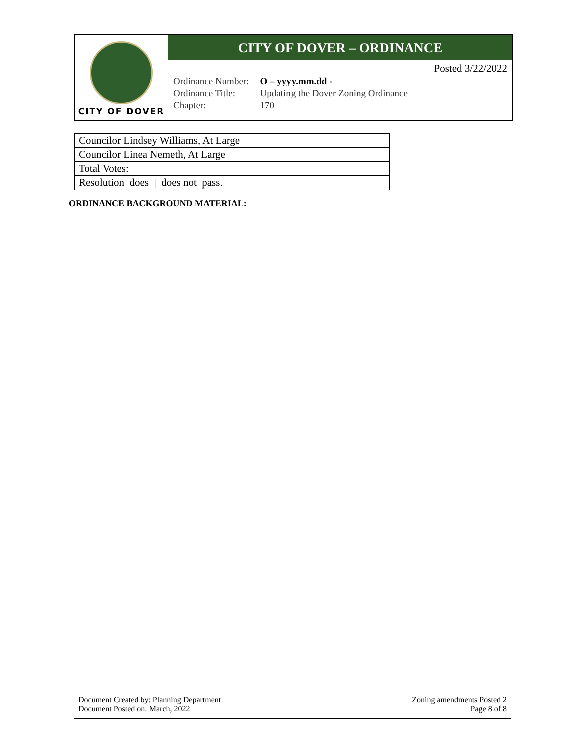CITY OF DOVER
CITY OF DOVER – ORDINANCE
Posted 3/22/2022
| Ordinance Number: | O – yyyy.mm.dd - |
| Ordinance Title: | Updating the Dover Zoning Ordinance |
| Chapter: | 170 |
| Councilor Lindsey Williams, At Large | | |
| Councilor Linea Nemeth, At Large | | |
| Total Votes: | | |
| Resolution does / does not pass. | | |
ORDINANCE BACKGROUND MATERIAL:
Document Created by: Planning Department
Document Posted on: March, 2022
Zoning amendments Posted 2
Page 8 of 8